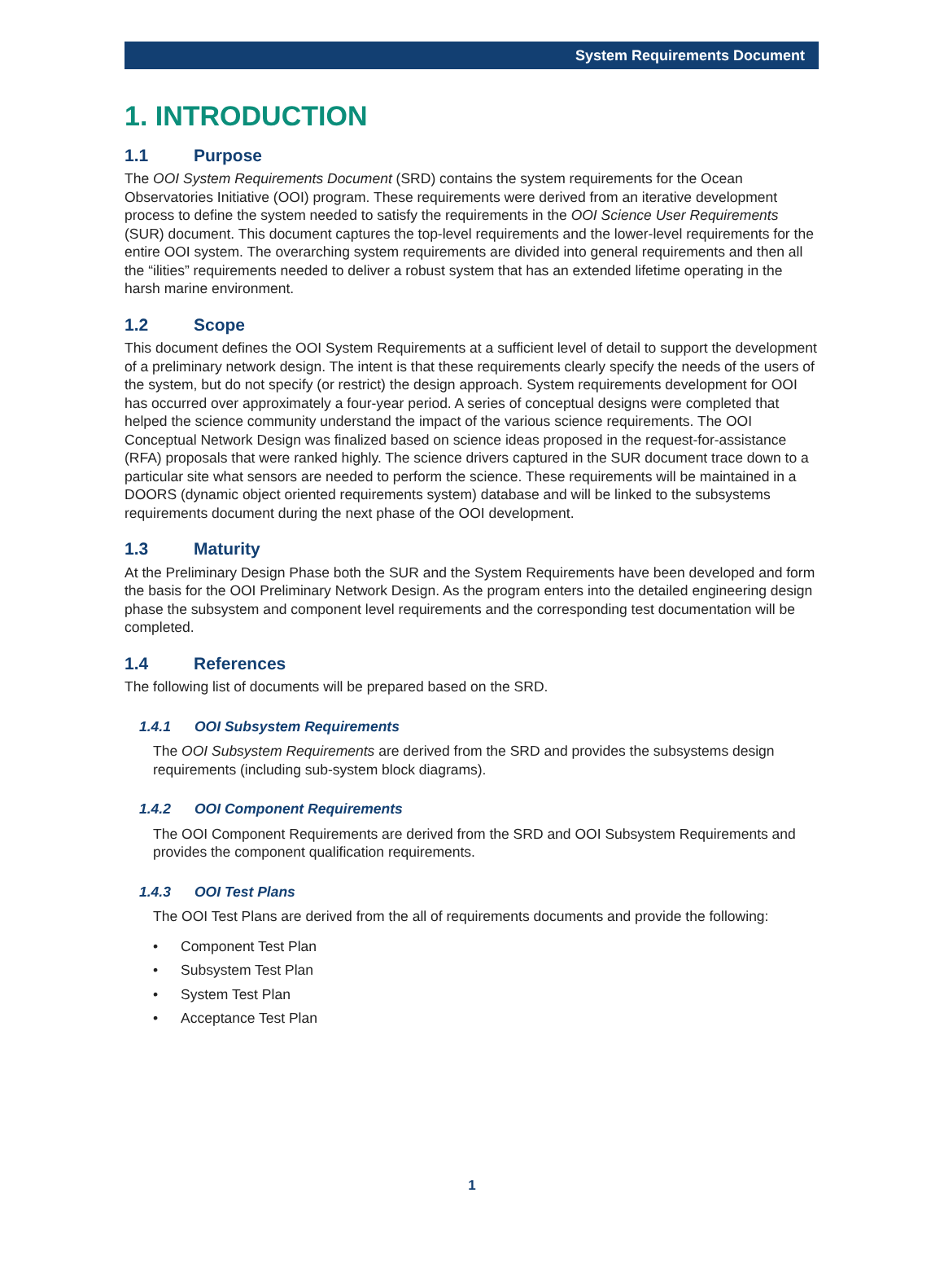System Requirements Document
1. INTRODUCTION
1.1 Purpose
The OOI System Requirements Document (SRD) contains the system requirements for the Ocean Observatories Initiative (OOI) program. These requirements were derived from an iterative development process to define the system needed to satisfy the requirements in the OOI Science User Requirements (SUR) document. This document captures the top-level requirements and the lower-level requirements for the entire OOI system. The overarching system requirements are divided into general requirements and then all the “ilities” requirements needed to deliver a robust system that has an extended lifetime operating in the harsh marine environment.
1.2 Scope
This document defines the OOI System Requirements at a sufficient level of detail to support the development of a preliminary network design. The intent is that these requirements clearly specify the needs of the users of the system, but do not specify (or restrict) the design approach. System requirements development for OOI has occurred over approximately a four-year period. A series of conceptual designs were completed that helped the science community understand the impact of the various science requirements. The OOI Conceptual Network Design was finalized based on science ideas proposed in the request-for-assistance (RFA) proposals that were ranked highly. The science drivers captured in the SUR document trace down to a particular site what sensors are needed to perform the science. These requirements will be maintained in a DOORS (dynamic object oriented requirements system) database and will be linked to the subsystems requirements document during the next phase of the OOI development.
1.3 Maturity
At the Preliminary Design Phase both the SUR and the System Requirements have been developed and form the basis for the OOI Preliminary Network Design. As the program enters into the detailed engineering design phase the subsystem and component level requirements and the corresponding test documentation will be completed.
1.4 References
The following list of documents will be prepared based on the SRD.
1.4.1 OOI Subsystem Requirements
The OOI Subsystem Requirements are derived from the SRD and provides the subsystems design requirements (including sub-system block diagrams).
1.4.2 OOI Component Requirements
The OOI Component Requirements are derived from the SRD and OOI Subsystem Requirements and provides the component qualification requirements.
1.4.3 OOI Test Plans
The OOI Test Plans are derived from the all of requirements documents and provide the following:
• Component Test Plan
• Subsystem Test Plan
• System Test Plan
• Acceptance Test Plan
1